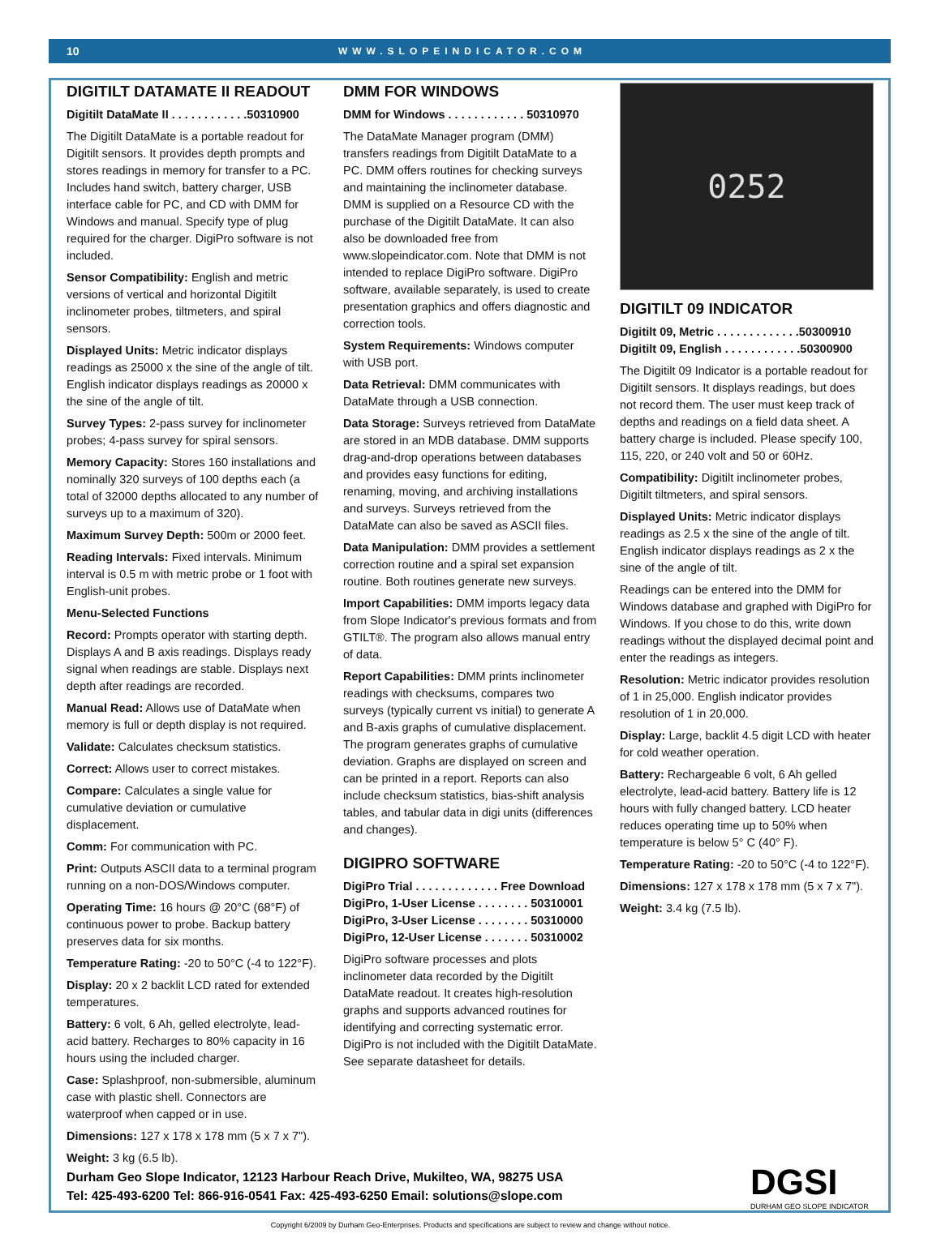10 WWW.SLOPEINDICATOR.COM
DIGITILT DATAMATE II READOUT
Digitilt DataMate II . . . . . . . . . . . .50310900
The Digitilt DataMate is a portable readout for Digitilt sensors. It provides depth prompts and stores readings in memory for transfer to a PC. Includes hand switch, battery charger, USB interface cable for PC, and CD with DMM for Windows and manual. Specify type of plug required for the charger. DigiPro software is not included.
Sensor Compatibility: English and metric versions of vertical and horizontal Digitilt inclinometer probes, tiltmeters, and spiral sensors.
Displayed Units: Metric indicator displays readings as 25000 x the sine of the angle of tilt. English indicator displays readings as 20000 x the sine of the angle of tilt.
Survey Types: 2-pass survey for inclinometer probes; 4-pass survey for spiral sensors.
Memory Capacity: Stores 160 installations and nominally 320 surveys of 100 depths each (a total of 32000 depths allocated to any number of surveys up to a maximum of 320).
Maximum Survey Depth: 500m or 2000 feet.
Reading Intervals: Fixed intervals. Minimum interval is 0.5 m with metric probe or 1 foot with English-unit probes.
Menu-Selected Functions
Record: Prompts operator with starting depth. Displays A and B axis readings. Displays ready signal when readings are stable. Displays next depth after readings are recorded.
Manual Read: Allows use of DataMate when memory is full or depth display is not required.
Validate: Calculates checksum statistics.
Correct: Allows user to correct mistakes.
Compare: Calculates a single value for cumulative deviation or cumulative displacement.
Comm: For communication with PC.
Print: Outputs ASCII data to a terminal program running on a non-DOS/Windows computer.
Operating Time: 16 hours @ 20°C (68°F) of continuous power to probe. Backup battery preserves data for six months.
Temperature Rating: -20 to 50°C (-4 to 122°F).
Display: 20 x 2 backlit LCD rated for extended temperatures.
Battery: 6 volt, 6 Ah, gelled electrolyte, lead-acid battery. Recharges to 80% capacity in 16 hours using the included charger.
Case: Splashproof, non-submersible, aluminum case with plastic shell. Connectors are waterproof when capped or in use.
Dimensions: 127 x 178 x 178 mm (5 x 7 x 7").
Weight: 3 kg (6.5 lb).
DMM FOR WINDOWS
DMM for Windows . . . . . . . . . . . . 50310970
The DataMate Manager program (DMM) transfers readings from Digitilt DataMate to a PC. DMM offers routines for checking surveys and maintaining the inclinometer database. DMM is supplied on a Resource CD with the purchase of the Digitilt DataMate. It can also also be downloaded free from www.slopeindicator.com. Note that DMM is not intended to replace DigiPro software. DigiPro software, available separately, is used to create presentation graphics and offers diagnostic and correction tools.
System Requirements: Windows computer with USB port.
Data Retrieval: DMM communicates with DataMate through a USB connection.
Data Storage: Surveys retrieved from DataMate are stored in an MDB database. DMM supports drag-and-drop operations between databases and provides easy functions for editing, renaming, moving, and archiving installations and surveys. Surveys retrieved from the DataMate can also be saved as ASCII files.
Data Manipulation: DMM provides a settlement correction routine and a spiral set expansion routine. Both routines generate new surveys.
Import Capabilities: DMM imports legacy data from Slope Indicator's previous formats and from GTILT®. The program also allows manual entry of data.
Report Capabilities: DMM prints inclinometer readings with checksums, compares two surveys (typically current vs initial) to generate A and B-axis graphs of cumulative displacement. The program generates graphs of cumulative deviation. Graphs are displayed on screen and can be printed in a report. Reports can also include checksum statistics, bias-shift analysis tables, and tabular data in digi units (differences and changes).
DIGIPRO SOFTWARE
DigiPro Trial . . . . . . . . . . . . . Free Download
DigiPro, 1-User License . . . . . . . . 50310001
DigiPro, 3-User License . . . . . . . . 50310000
DigiPro, 12-User License . . . . . . . 50310002
DigiPro software processes and plots inclinometer data recorded by the Digitilt DataMate readout. It creates high-resolution graphs and supports advanced routines for identifying and correcting systematic error. DigiPro is not included with the Digitilt DataMate. See separate datasheet for details.
0252
DIGITILT 09 INDICATOR
Digitilt 09, Metric . . . . . . . . . . . . .50300910
Digitilt 09, English . . . . . . . . . . . .50300900
The Digitilt 09 Indicator is a portable readout for Digitilt sensors. It displays readings, but does not record them. The user must keep track of depths and readings on a field data sheet. A battery charge is included. Please specify 100, 115, 220, or 240 volt and 50 or 60Hz.
Compatibility: Digitilt inclinometer probes, Digitilt tiltmeters, and spiral sensors.
Displayed Units: Metric indicator displays readings as 2.5 x the sine of the angle of tilt. English indicator displays readings as 2 x the sine of the angle of tilt.
Readings can be entered into the DMM for Windows database and graphed with DigiPro for Windows. If you chose to do this, write down readings without the displayed decimal point and enter the readings as integers.
Resolution: Metric indicator provides resolution of 1 in 25,000. English indicator provides resolution of 1 in 20,000.
Display: Large, backlit 4.5 digit LCD with heater for cold weather operation.
Battery: Rechargeable 6 volt, 6 Ah gelled electrolyte, lead-acid battery. Battery life is 12 hours with fully changed battery. LCD heater reduces operating time up to 50% when temperature is below 5° C (40° F).
Temperature Rating: -20 to 50°C (-4 to 122°F).
Dimensions: 127 x 178 x 178 mm (5 x 7 x 7").
Weight: 3.4 kg (7.5 lb).
Durham Geo Slope Indicator, 12123 Harbour Reach Drive, Mukilteo, WA, 98275 USA
Tel: 425-493-6200 Tel: 866-916-0541 Fax: 425-493-6250 Email: solutions@slope.com
DGSI
DURHAM GEO SLOPE INDICATOR
Copyright 6/2009 by Durham Geo-Enterprises. Products and specifications are subject to review and change without notice.